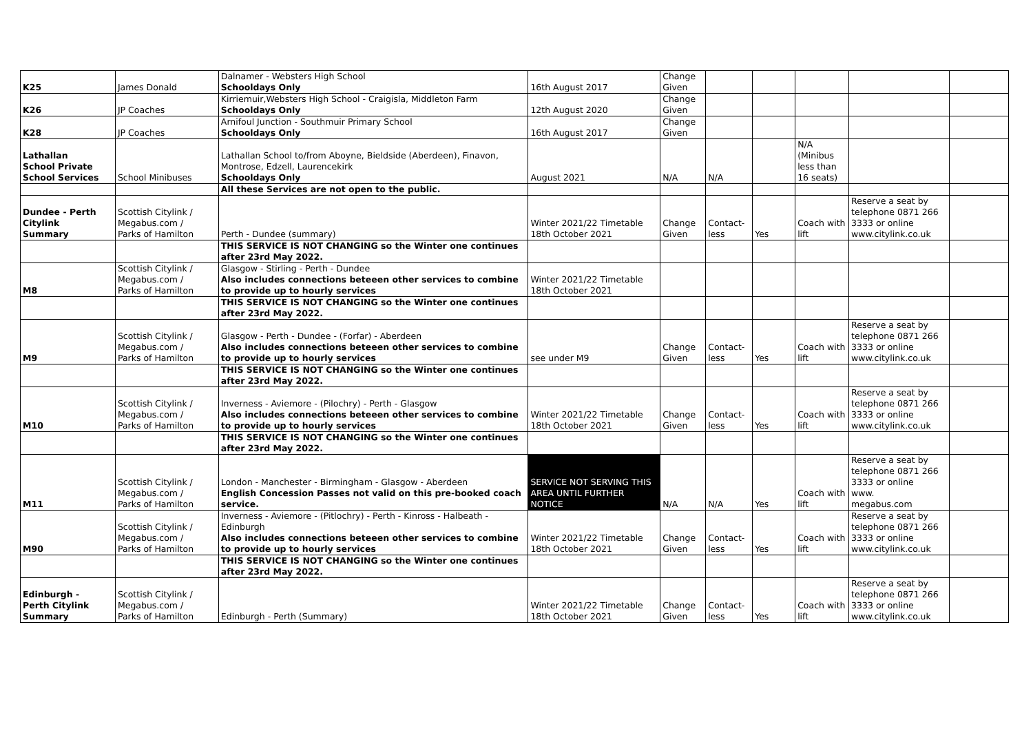| K25 | James Donald | Dalnamer - Websters High School Schooldays Only | 16th August 2017 | Change Given | | | | | |
| K26 | JP Coaches | Kirriemuir,Websters High School - Craigisla, Middleton Farm Schooldays Only | 12th August 2020 | Change Given | | | | | |
| K28 | JP Coaches | Arnifoul Junction - Southmuir Primary School Schooldays Only | 16th August 2017 | Change Given | | | | | |
| Lathallan School Private School Services | School Minibuses | Lathallan School to/from Aboyne, Bieldside (Aberdeen), Finavon, Montrose, Edzell, Laurencekirk Schooldays Only | August 2021 | N/A | N/A | | N/A (Minibus less than 16 seats) | | |
| | | All these Services are not open to the public. | | | | | | | |
| Dundee - Perth Citylink Summary | Scottish Citylink / Megabus.com / Parks of Hamilton | Perth - Dundee (summary) | Winter 2021/22 Timetable 18th October 2021 | Change Given | Contact- less | Yes | Coach with lift | Reserve a seat by telephone 0871 266 3333 or online www.citylink.co.uk | |
| | | THIS SERVICE IS NOT CHANGING so the Winter one continues after 23rd May 2022. | | | | | | | |
| M8 | Scottish Citylink / Megabus.com / Parks of Hamilton | Glasgow - Stirling - Perth - Dundee Also includes connections beteeen other services to combine to provide up to hourly services | Winter 2021/22 Timetable 18th October 2021 | | | | | | |
| | | THIS SERVICE IS NOT CHANGING so the Winter one continues after 23rd May 2022. | | | | | | | |
| M9 | Scottish Citylink / Megabus.com / Parks of Hamilton | Glasgow - Perth - Dundee - (Forfar) - Aberdeen Also includes connections beteeen other services to combine to provide up to hourly services | see under M9 | Change Given | Contact- less | Yes | Coach with lift | Reserve a seat by telephone 0871 266 3333 or online www.citylink.co.uk | |
| | | THIS SERVICE IS NOT CHANGING so the Winter one continues after 23rd May 2022. | | | | | | | |
| M10 | Scottish Citylink / Megabus.com / Parks of Hamilton | Inverness - Aviemore - (Pilochry) - Perth - Glasgow Also includes connections beteeen other services to combine to provide up to hourly services | Winter 2021/22 Timetable 18th October 2021 | Change Given | Contact- less | Yes | Coach with lift | Reserve a seat by telephone 0871 266 3333 or online www.citylink.co.uk | |
| | | THIS SERVICE IS NOT CHANGING so the Winter one continues after 23rd May 2022. | | | | | | | |
| M11 | Scottish Citylink / Megabus.com / Parks of Hamilton | London - Manchester - Birmingham - Glasgow - Aberdeen English Concession Passes not valid on this pre-booked coach service. | SERVICE NOT SERVING THIS AREA UNTIL FURTHER NOTICE | N/A | N/A | Yes | Coach with lift | Reserve a seat by telephone 0871 266 3333 or online www. megabus.com | |
| M90 | Scottish Citylink / Megabus.com / Parks of Hamilton | Inverness - Aviemore - (Pitlochry) - Perth - Kinross - Halbeath - Edinburgh Also includes connections beteeen other services to combine to provide up to hourly services | Winter 2021/22 Timetable 18th October 2021 | Change Given | Contact- less | Yes | Coach with lift | Reserve a seat by telephone 0871 266 3333 or online www.citylink.co.uk | |
| | | THIS SERVICE IS NOT CHANGING so the Winter one continues after 23rd May 2022. | | | | | | | |
| Edinburgh - Perth Citylink Summary | Scottish Citylink / Megabus.com / Parks of Hamilton | Edinburgh - Perth (Summary) | Winter 2021/22 Timetable 18th October 2021 | Change Given | Contact- less | Yes | Coach with lift | Reserve a seat by telephone 0871 266 3333 or online www.citylink.co.uk | |